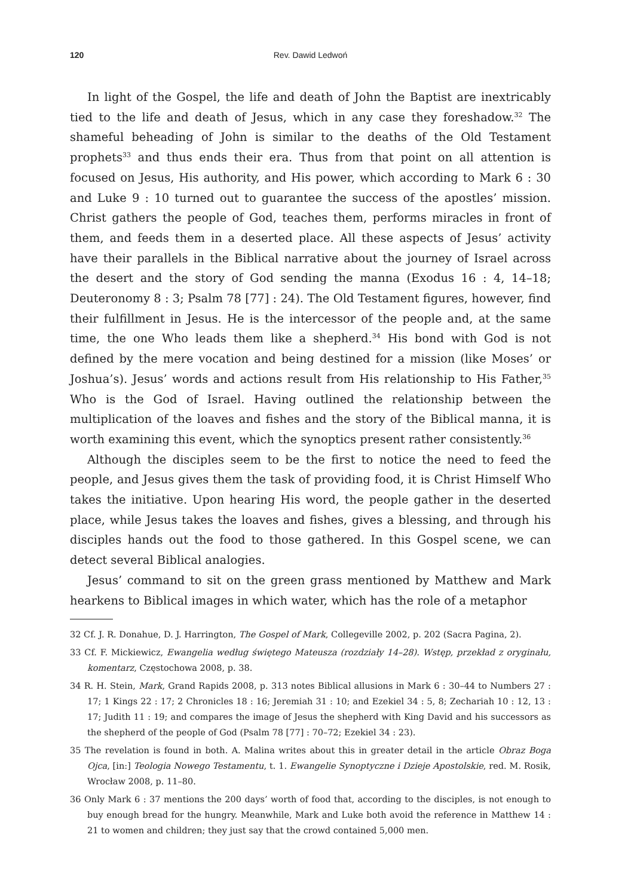120 Rev. Dawid Ledwoń
In light of the Gospel, the life and death of John the Baptist are inextricably tied to the life and death of Jesus, which in any case they foreshadow.<sup>32</sup> The shameful beheading of John is similar to the deaths of the Old Testament prophets<sup>33</sup> and thus ends their era. Thus from that point on all attention is focused on Jesus, His authority, and His power, which according to Mark 6 : 30 and Luke 9 : 10 turned out to guarantee the success of the apostles’ mission. Christ gathers the people of God, teaches them, performs miracles in front of them, and feeds them in a deserted place. All these aspects of Jesus’ activity have their parallels in the Biblical narrative about the journey of Israel across the desert and the story of God sending the manna (Exodus 16 : 4, 14–18; Deuteronomy 8 : 3; Psalm 78 [77] : 24). The Old Testament figures, however, find their fulfillment in Jesus. He is the intercessor of the people and, at the same time, the one Who leads them like a shepherd.<sup>34</sup> His bond with God is not defined by the mere vocation and being destined for a mission (like Moses’ or Joshua’s). Jesus’ words and actions result from His relationship to His Father,<sup>35</sup> Who is the God of Israel. Having outlined the relationship between the multiplication of the loaves and fishes and the story of the Biblical manna, it is worth examining this event, which the synoptics present rather consistently.<sup>36</sup>
Although the disciples seem to be the first to notice the need to feed the people, and Jesus gives them the task of providing food, it is Christ Himself Who takes the initiative. Upon hearing His word, the people gather in the deserted place, while Jesus takes the loaves and fishes, gives a blessing, and through his disciples hands out the food to those gathered. In this Gospel scene, we can detect several Biblical analogies.
Jesus’ command to sit on the green grass mentioned by Matthew and Mark hearkens to Biblical images in which water, which has the role of a metaphor
32 Cf. J. R. Donahue, D. J. Harrington, The Gospel of Mark, Collegeville 2002, p. 202 (Sacra Pagina, 2).
33 Cf. F. Mickiewicz, Ewangelia według świętego Mateusza (rozdziały 14–28). Wstęp, przekład z oryginału, komentarz, Częstochowa 2008, p. 38.
34 R. H. Stein, Mark, Grand Rapids 2008, p. 313 notes Biblical allusions in Mark 6 : 30–44 to Numbers 27 : 17; 1 Kings 22 : 17; 2 Chronicles 18 : 16; Jeremiah 31 : 10; and Ezekiel 34 : 5, 8; Zechariah 10 : 12, 13 : 17; Judith 11 : 19; and compares the image of Jesus the shepherd with King David and his successors as the shepherd of the people of God (Psalm 78 [77] : 70–72; Ezekiel 34 : 23).
35 The revelation is found in both. A. Malina writes about this in greater detail in the article Obraz Boga Ojca, [in:] Teologia Nowego Testamentu, t. 1. Ewangelie Synoptyczne i Dzieje Apostolskie, red. M. Rosik, Wrocław 2008, p. 11–80.
36 Only Mark 6 : 37 mentions the 200 days’ worth of food that, according to the disciples, is not enough to buy enough bread for the hungry. Meanwhile, Mark and Luke both avoid the reference in Matthew 14 : 21 to women and children; they just say that the crowd contained 5,000 men.